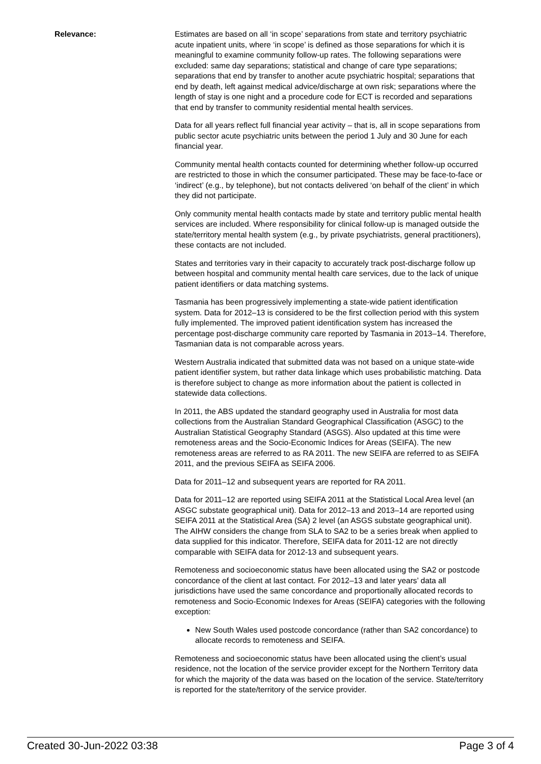Relevance: Estimates are based on all ‘in scope’ separations from state and territory psychiatric acute inpatient units, where ‘in scope’ is defined as those separations for which it is meaningful to examine community follow-up rates. The following separations were excluded: same day separations; statistical and change of care type separations; separations that end by transfer to another acute psychiatric hospital; separations that end by death, left against medical advice/discharge at own risk; separations where the length of stay is one night and a procedure code for ECT is recorded and separations that end by transfer to community residential mental health services.
Data for all years reflect full financial year activity – that is, all in scope separations from public sector acute psychiatric units between the period 1 July and 30 June for each financial year.
Community mental health contacts counted for determining whether follow-up occurred are restricted to those in which the consumer participated. These may be face-to-face or ‘indirect’ (e.g., by telephone), but not contacts delivered ‘on behalf of the client’ in which they did not participate.
Only community mental health contacts made by state and territory public mental health services are included. Where responsibility for clinical follow-up is managed outside the state/territory mental health system (e.g., by private psychiatrists, general practitioners), these contacts are not included.
States and territories vary in their capacity to accurately track post-discharge follow up between hospital and community mental health care services, due to the lack of unique patient identifiers or data matching systems.
Tasmania has been progressively implementing a state-wide patient identification system. Data for 2012–13 is considered to be the first collection period with this system fully implemented. The improved patient identification system has increased the percentage post-discharge community care reported by Tasmania in 2013–14. Therefore, Tasmanian data is not comparable across years.
Western Australia indicated that submitted data was not based on a unique state-wide patient identifier system, but rather data linkage which uses probabilistic matching. Data is therefore subject to change as more information about the patient is collected in statewide data collections.
In 2011, the ABS updated the standard geography used in Australia for most data collections from the Australian Standard Geographical Classification (ASGC) to the Australian Statistical Geography Standard (ASGS). Also updated at this time were remoteness areas and the Socio-Economic Indices for Areas (SEIFA). The new remoteness areas are referred to as RA 2011. The new SEIFA are referred to as SEIFA 2011, and the previous SEIFA as SEIFA 2006.
Data for 2011–12 and subsequent years are reported for RA 2011.
Data for 2011–12 are reported using SEIFA 2011 at the Statistical Local Area level (an ASGC substate geographical unit). Data for 2012–13 and 2013–14 are reported using SEIFA 2011 at the Statistical Area (SA) 2 level (an ASGS substate geographical unit). The AIHW considers the change from SLA to SA2 to be a series break when applied to data supplied for this indicator. Therefore, SEIFA data for 2011-12 are not directly comparable with SEIFA data for 2012-13 and subsequent years.
Remoteness and socioeconomic status have been allocated using the SA2 or postcode concordance of the client at last contact. For 2012–13 and later years’ data all jurisdictions have used the same concordance and proportionally allocated records to remoteness and Socio-Economic Indexes for Areas (SEIFA) categories with the following exception:
New South Wales used postcode concordance (rather than SA2 concordance) to allocate records to remoteness and SEIFA.
Remoteness and socioeconomic status have been allocated using the client’s usual residence, not the location of the service provider except for the Northern Territory data for which the majority of the data was based on the location of the service. State/territory is reported for the state/territory of the service provider.
Created 30-Jun-2022 03:38 Page 3 of 4